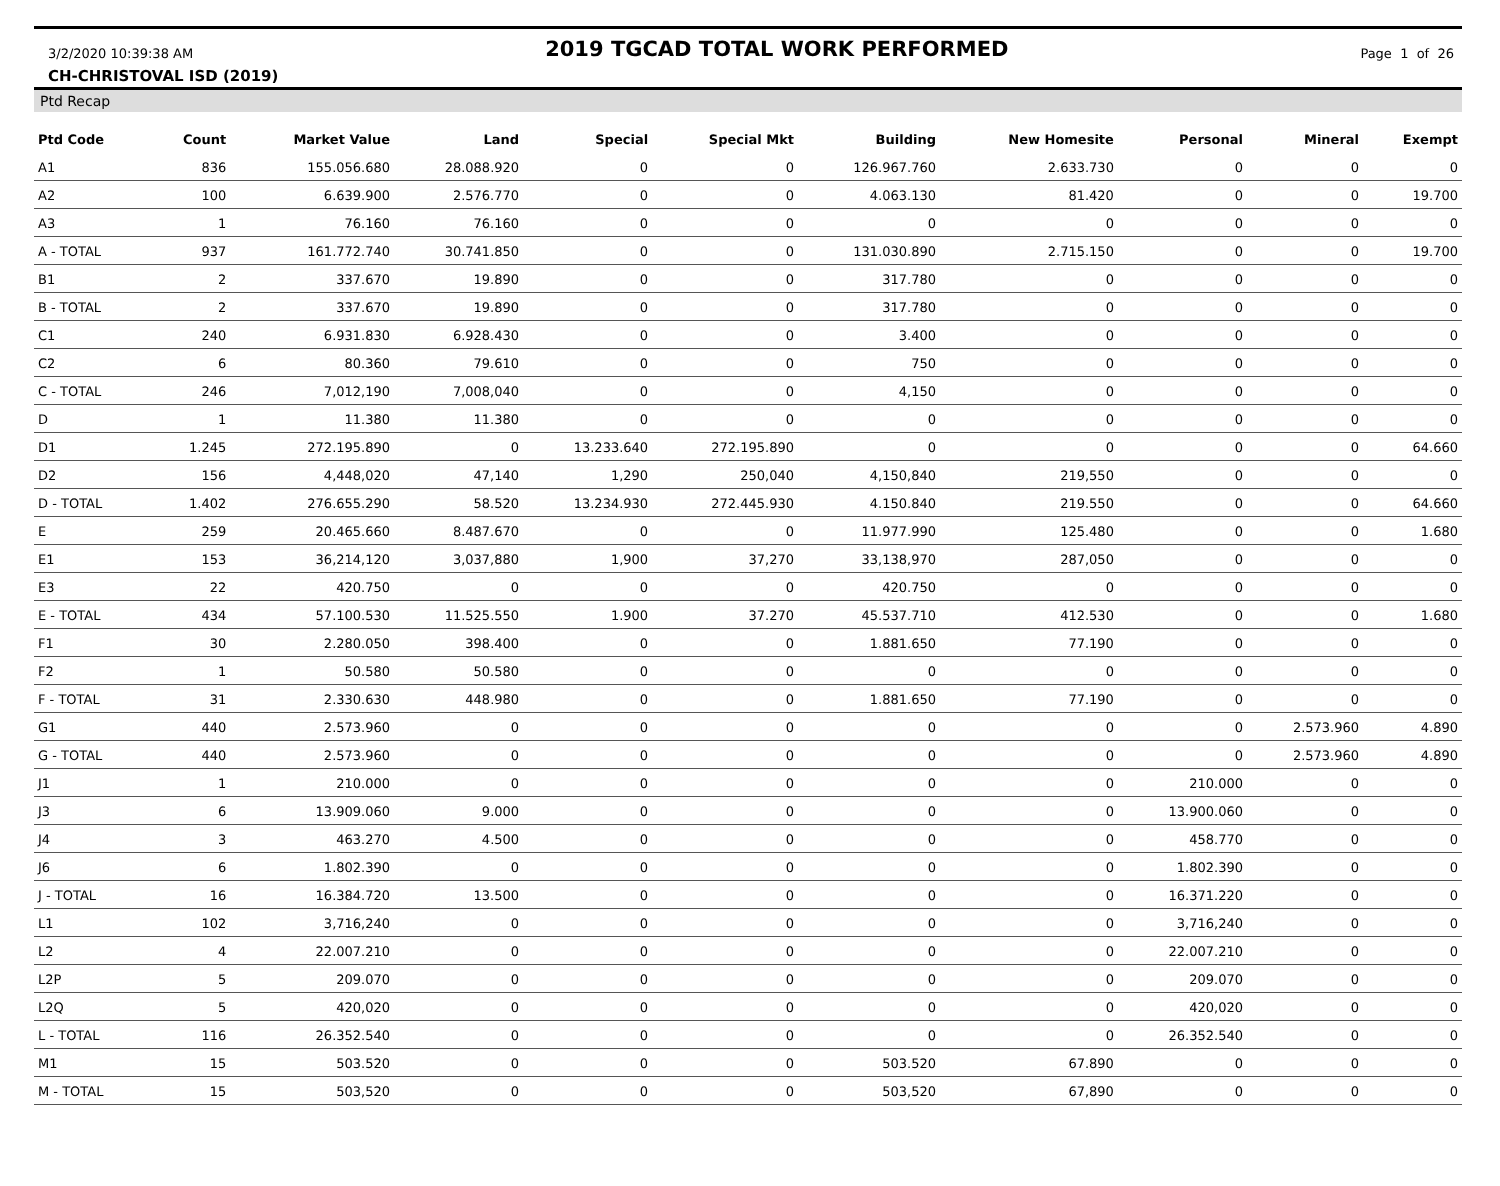3/2/2020 10:39:38 AM 2019 TGCAD TOTAL WORK PERFORMED Page 1 of 26
CH-CHRISTOVAL ISD (2019)
Ptd Recap
| Ptd Code | Count | Market Value | Land | Special | Special Mkt | Building | New Homesite | Personal | Mineral | Exempt |
| --- | --- | --- | --- | --- | --- | --- | --- | --- | --- | --- |
| A1 | 836 | 155.056.680 | 28.088.920 | 0 | 0 | 126.967.760 | 2.633.730 | 0 | 0 | 0 |
| A2 | 100 | 6.639.900 | 2.576.770 | 0 | 0 | 4.063.130 | 81.420 | 0 | 0 | 19.700 |
| A3 | 1 | 76.160 | 76.160 | 0 | 0 | 0 | 0 | 0 | 0 | 0 |
| A - TOTAL | 937 | 161.772.740 | 30.741.850 | 0 | 0 | 131.030.890 | 2.715.150 | 0 | 0 | 19.700 |
| B1 | 2 | 337.670 | 19.890 | 0 | 0 | 317.780 | 0 | 0 | 0 | 0 |
| B - TOTAL | 2 | 337.670 | 19.890 | 0 | 0 | 317.780 | 0 | 0 | 0 | 0 |
| C1 | 240 | 6.931.830 | 6.928.430 | 0 | 0 | 3.400 | 0 | 0 | 0 | 0 |
| C2 | 6 | 80.360 | 79.610 | 0 | 0 | 750 | 0 | 0 | 0 | 0 |
| C - TOTAL | 246 | 7,012,190 | 7,008,040 | 0 | 0 | 4,150 | 0 | 0 | 0 | 0 |
| D | 1 | 11.380 | 11.380 | 0 | 0 | 0 | 0 | 0 | 0 | 0 |
| D1 | 1.245 | 272.195.890 | 0 | 13.233.640 | 272.195.890 | 0 | 0 | 0 | 0 | 64.660 |
| D2 | 156 | 4,448,020 | 47,140 | 1,290 | 250,040 | 4,150,840 | 219,550 | 0 | 0 | 0 |
| D - TOTAL | 1.402 | 276.655.290 | 58.520 | 13.234.930 | 272.445.930 | 4.150.840 | 219.550 | 0 | 0 | 64.660 |
| E | 259 | 20.465.660 | 8.487.670 | 0 | 0 | 11.977.990 | 125.480 | 0 | 0 | 1.680 |
| E1 | 153 | 36,214,120 | 3,037,880 | 1,900 | 37,270 | 33,138,970 | 287,050 | 0 | 0 | 0 |
| E3 | 22 | 420.750 | 0 | 0 | 0 | 420.750 | 0 | 0 | 0 | 0 |
| E - TOTAL | 434 | 57.100.530 | 11.525.550 | 1.900 | 37.270 | 45.537.710 | 412.530 | 0 | 0 | 1.680 |
| F1 | 30 | 2.280.050 | 398.400 | 0 | 0 | 1.881.650 | 77.190 | 0 | 0 | 0 |
| F2 | 1 | 50.580 | 50.580 | 0 | 0 | 0 | 0 | 0 | 0 | 0 |
| F - TOTAL | 31 | 2.330.630 | 448.980 | 0 | 0 | 1.881.650 | 77.190 | 0 | 0 | 0 |
| G1 | 440 | 2.573.960 | 0 | 0 | 0 | 0 | 0 | 0 | 2.573.960 | 4.890 |
| G - TOTAL | 440 | 2.573.960 | 0 | 0 | 0 | 0 | 0 | 0 | 2.573.960 | 4.890 |
| J1 | 1 | 210.000 | 0 | 0 | 0 | 0 | 0 | 210.000 | 0 | 0 |
| J3 | 6 | 13.909.060 | 9.000 | 0 | 0 | 0 | 0 | 13.900.060 | 0 | 0 |
| J4 | 3 | 463.270 | 4.500 | 0 | 0 | 0 | 0 | 458.770 | 0 | 0 |
| J6 | 6 | 1.802.390 | 0 | 0 | 0 | 0 | 0 | 1.802.390 | 0 | 0 |
| J - TOTAL | 16 | 16.384.720 | 13.500 | 0 | 0 | 0 | 0 | 16.371.220 | 0 | 0 |
| L1 | 102 | 3,716,240 | 0 | 0 | 0 | 0 | 0 | 3,716,240 | 0 | 0 |
| L2 | 4 | 22.007.210 | 0 | 0 | 0 | 0 | 0 | 22.007.210 | 0 | 0 |
| L2P | 5 | 209.070 | 0 | 0 | 0 | 0 | 0 | 209.070 | 0 | 0 |
| L2Q | 5 | 420,020 | 0 | 0 | 0 | 0 | 0 | 420,020 | 0 | 0 |
| L - TOTAL | 116 | 26.352.540 | 0 | 0 | 0 | 0 | 0 | 26.352.540 | 0 | 0 |
| M1 | 15 | 503.520 | 0 | 0 | 0 | 503.520 | 67.890 | 0 | 0 | 0 |
| M - TOTAL | 15 | 503,520 | 0 | 0 | 0 | 503,520 | 67,890 | 0 | 0 | 0 |